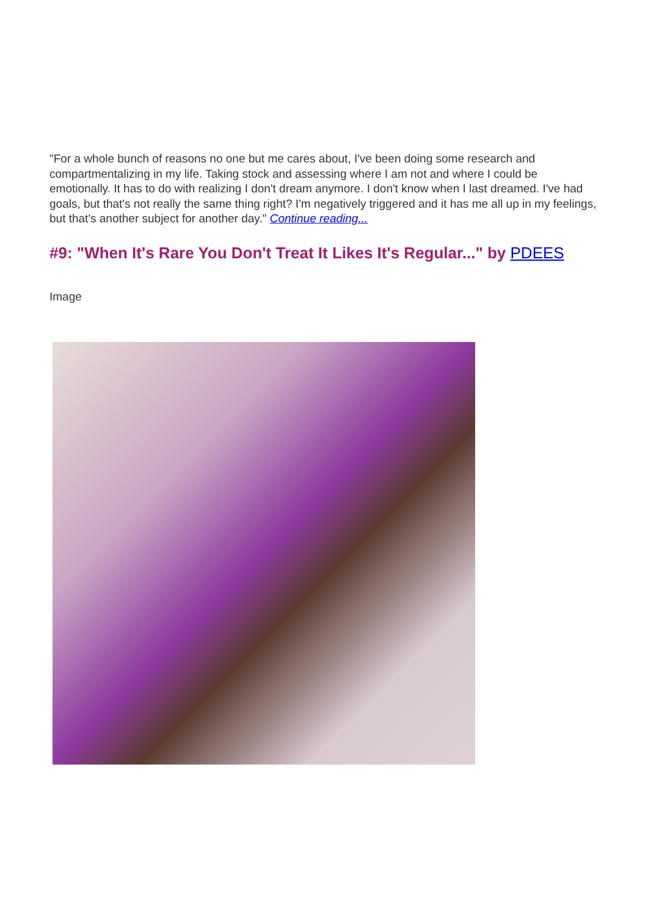"For a whole bunch of reasons no one but me cares about, I've been doing some research and compartmentalizing in my life. Taking stock and assessing where I am not and where I could be emotionally. It has to do with realizing I don't dream anymore. I don't know when I last dreamed. I've had goals, but that's not really the same thing right? I'm negatively triggered and it has me all up in my feelings, but that's another subject for another day." Continue reading...
#9: "When It's Rare You Don't Treat It Likes It's Regular..." by PDEES
Image